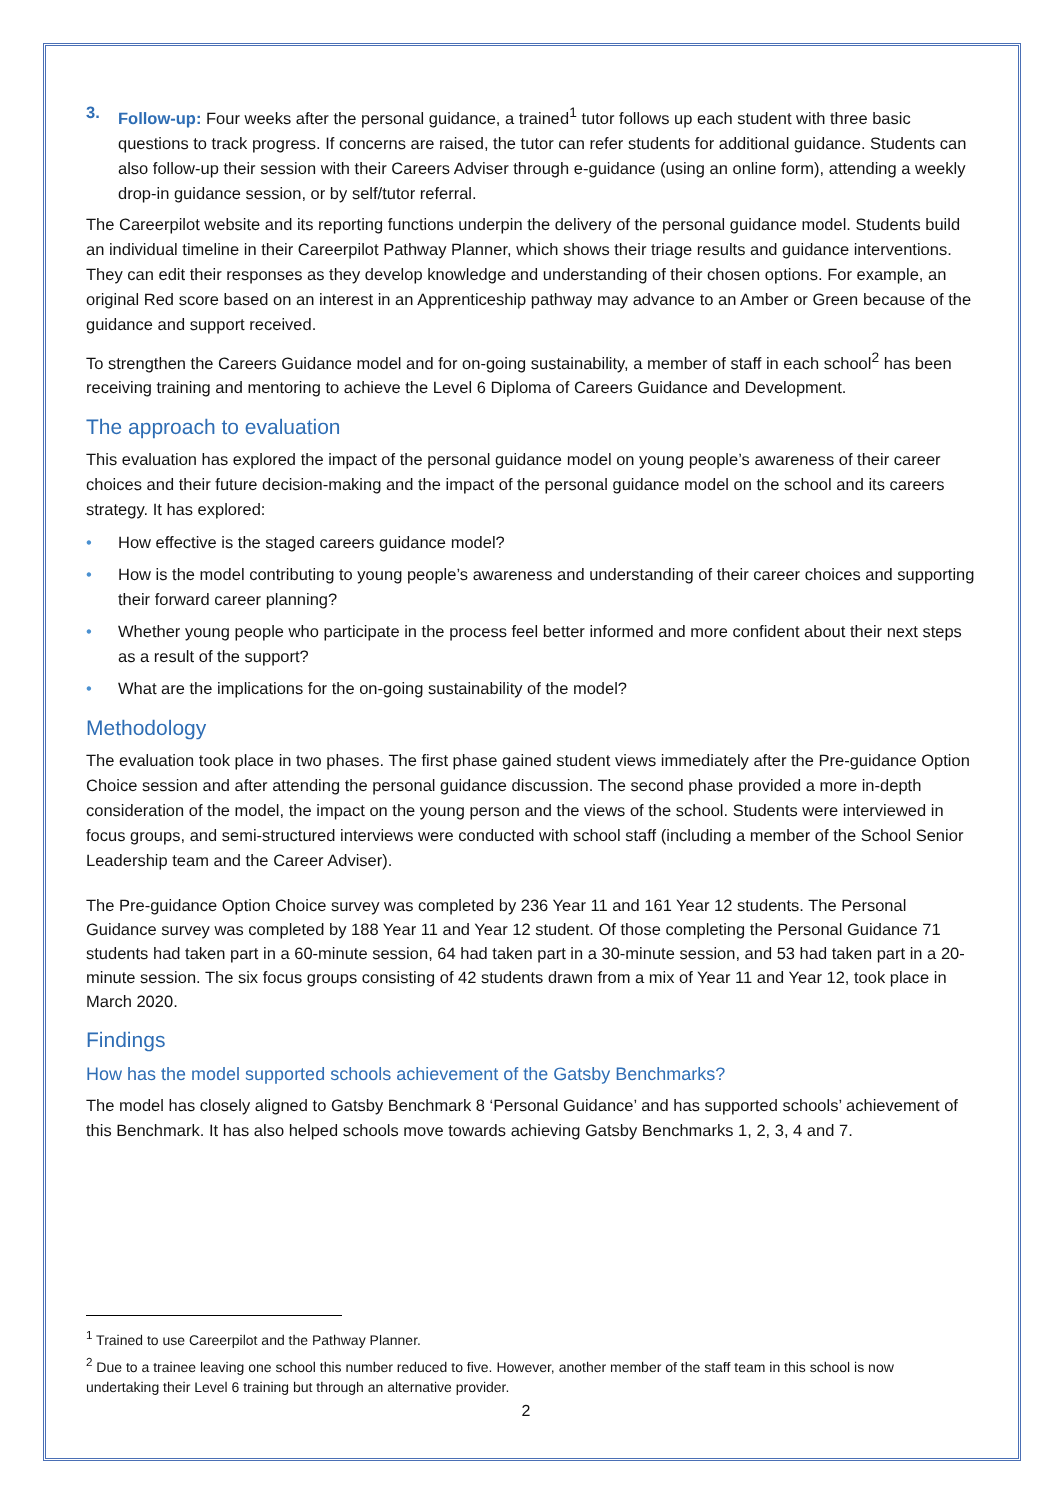3. Follow-up: Four weeks after the personal guidance, a trained<sup>1</sup> tutor follows up each student with three basic questions to track progress. If concerns are raised, the tutor can refer students for additional guidance. Students can also follow-up their session with their Careers Adviser through e-guidance (using an online form), attending a weekly drop-in guidance session, or by self/tutor referral.
The Careerpilot website and its reporting functions underpin the delivery of the personal guidance model. Students build an individual timeline in their Careerpilot Pathway Planner, which shows their triage results and guidance interventions. They can edit their responses as they develop knowledge and understanding of their chosen options. For example, an original Red score based on an interest in an Apprenticeship pathway may advance to an Amber or Green because of the guidance and support received.
To strengthen the Careers Guidance model and for on-going sustainability, a member of staff in each school<sup>2</sup> has been receiving training and mentoring to achieve the Level 6 Diploma of Careers Guidance and Development.
The approach to evaluation
This evaluation has explored the impact of the personal guidance model on young people’s awareness of their career choices and their future decision-making and the impact of the personal guidance model on the school and its careers strategy. It has explored:
• How effective is the staged careers guidance model?
• How is the model contributing to young people’s awareness and understanding of their career choices and supporting their forward career planning?
• Whether young people who participate in the process feel better informed and more confident about their next steps as a result of the support?
• What are the implications for the on-going sustainability of the model?
Methodology
The evaluation took place in two phases. The first phase gained student views immediately after the Pre-guidance Option Choice session and after attending the personal guidance discussion. The second phase provided a more in-depth consideration of the model, the impact on the young person and the views of the school. Students were interviewed in focus groups, and semi-structured interviews were conducted with school staff (including a member of the School Senior Leadership team and the Career Adviser).
The Pre-guidance Option Choice survey was completed by 236 Year 11 and 161 Year 12 students. The Personal Guidance survey was completed by 188 Year 11 and Year 12 student. Of those completing the Personal Guidance 71 students had taken part in a 60-minute session, 64 had taken part in a 30-minute session, and 53 had taken part in a 20-minute session. The six focus groups consisting of 42 students drawn from a mix of Year 11 and Year 12, took place in March 2020.
Findings
How has the model supported schools achievement of the Gatsby Benchmarks?
The model has closely aligned to Gatsby Benchmark 8 ‘Personal Guidance’ and has supported schools’ achievement of this Benchmark. It has also helped schools move towards achieving Gatsby Benchmarks 1, 2, 3, 4 and 7.
<sup>1</sup> Trained to use Careerpilot and the Pathway Planner.
<sup>2</sup> Due to a trainee leaving one school this number reduced to five. However, another member of the staff team in this school is now undertaking their Level 6 training but through an alternative provider.
2